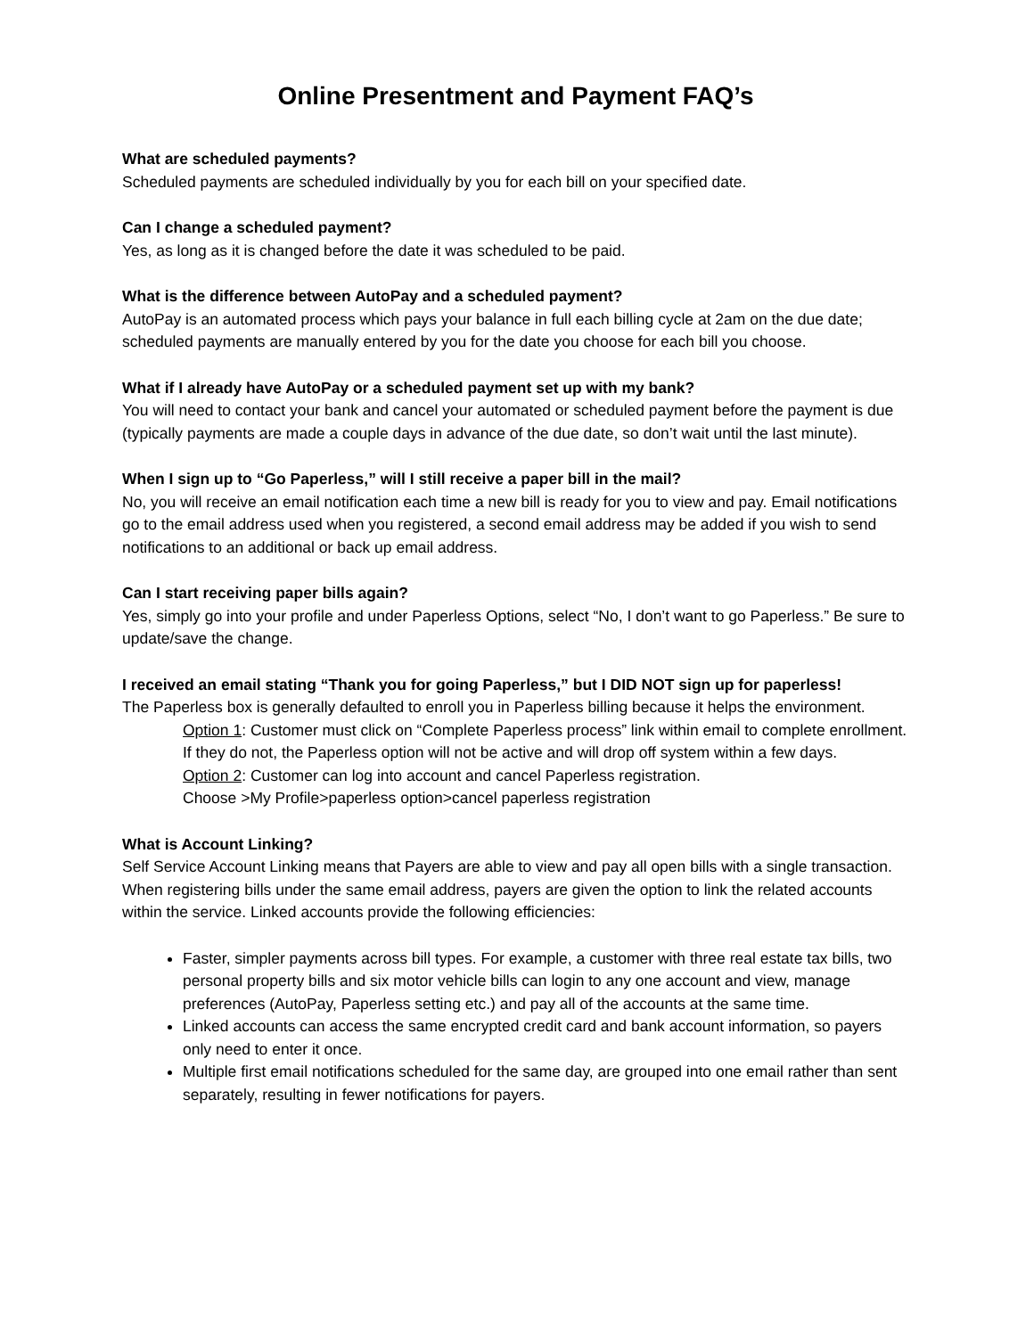Online Presentment and Payment FAQ’s
What are scheduled payments?
Scheduled payments are scheduled individually by you for each bill on your specified date.
Can I change a scheduled payment?
Yes, as long as it is changed before the date it was scheduled to be paid.
What is the difference between AutoPay and a scheduled payment?
AutoPay is an automated process which pays your balance in full each billing cycle at 2am on the due date; scheduled payments are manually entered by you for the date you choose for each bill you choose.
What if I already have AutoPay or a scheduled payment set up with my bank?
You will need to contact your bank and cancel your automated or scheduled payment before the payment is due (typically payments are made a couple days in advance of the due date, so don’t wait until the last minute).
When I sign up to “Go Paperless,” will I still receive a paper bill in the mail?
No, you will receive an email notification each time a new bill is ready for you to view and pay. Email notifications go to the email address used when you registered, a second email address may be added if you wish to send notifications to an additional or back up email address.
Can I start receiving paper bills again?
Yes, simply go into your profile and under Paperless Options, select “No, I don’t want to go Paperless.” Be sure to update/save the change.
I received an email stating “Thank you for going Paperless,” but I DID NOT sign up for paperless!
The Paperless box is generally defaulted to enroll you in Paperless billing because it helps the environment.
Option 1: Customer must click on “Complete Paperless process” link within email to complete enrollment. If they do not, the Paperless option will not be active and will drop off system within a few days.
Option 2: Customer can log into account and cancel Paperless registration.
Choose >My Profile>paperless option>cancel paperless registration
What is Account Linking?
Self Service Account Linking means that Payers are able to view and pay all open bills with a single transaction. When registering bills under the same email address, payers are given the option to link the related accounts within the service. Linked accounts provide the following efficiencies:
Faster, simpler payments across bill types. For example, a customer with three real estate tax bills, two personal property bills and six motor vehicle bills can login to any one account and view, manage preferences (AutoPay, Paperless setting etc.) and pay all of the accounts at the same time.
Linked accounts can access the same encrypted credit card and bank account information, so payers only need to enter it once.
Multiple first email notifications scheduled for the same day, are grouped into one email rather than sent separately, resulting in fewer notifications for payers.